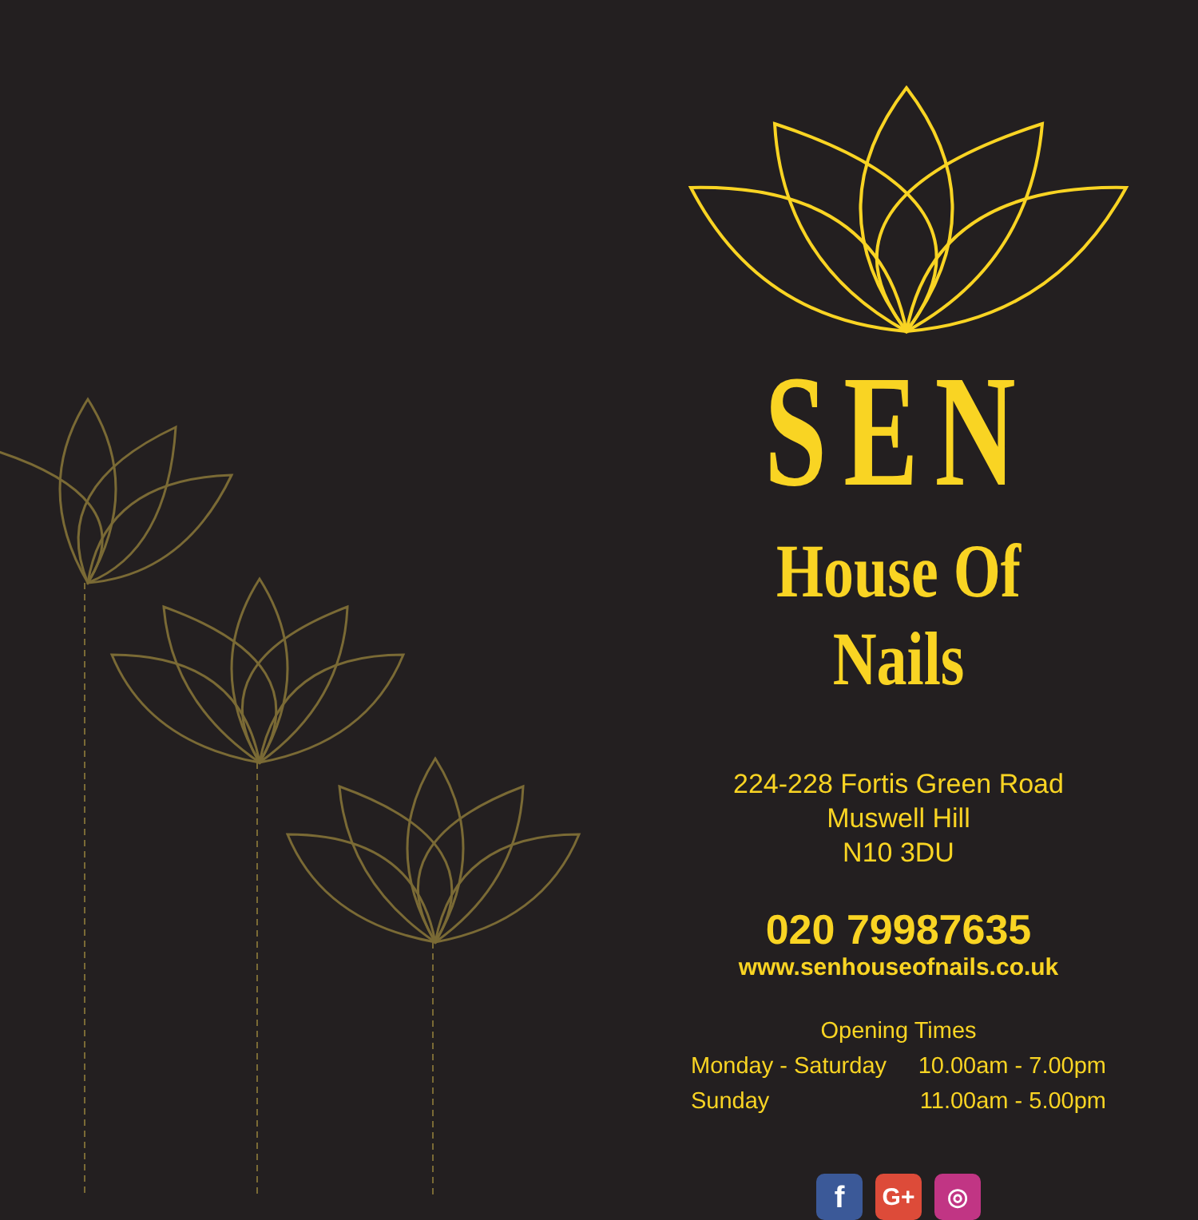SEN
House Of Nails
224-228 Fortis Green Road
Muswell Hill
N10 3DU
020 79987635
www.senhouseofnails.co.uk
Opening Times
Monday - Saturday 10.00am - 7.00pm
Sunday 11.00am - 5.00pm
f
G+ ◎